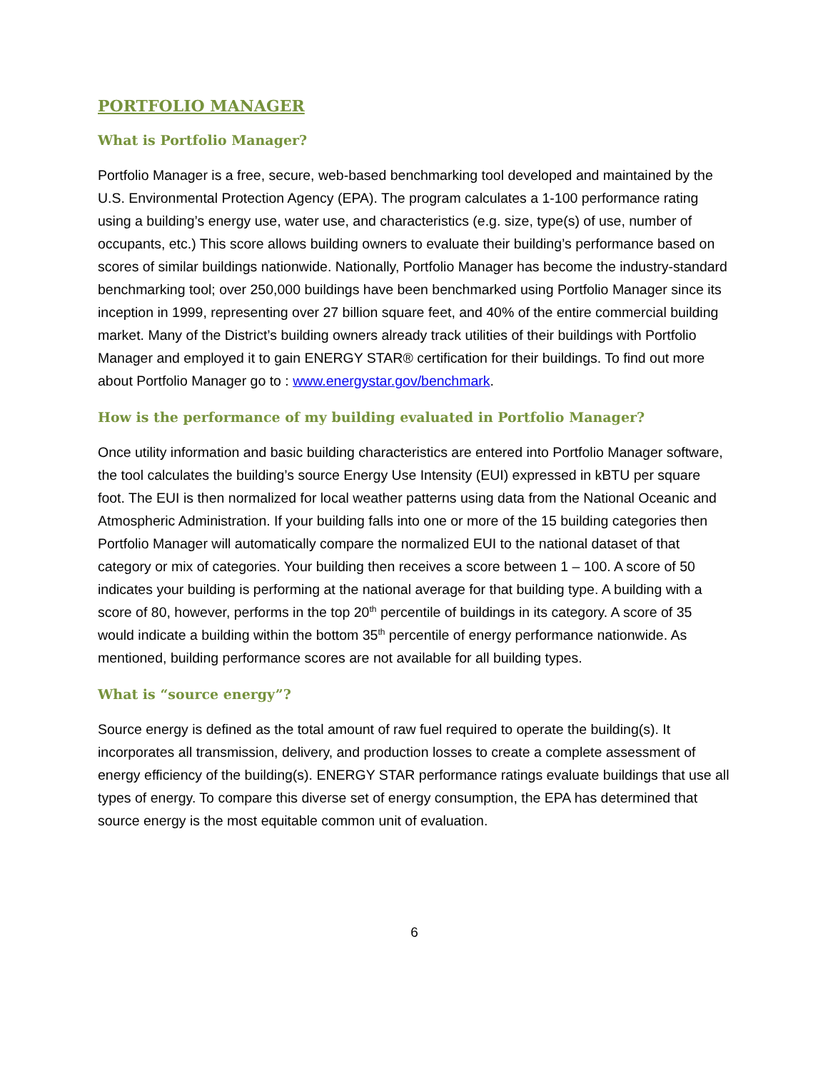PORTFOLIO MANAGER
What is Portfolio Manager?
Portfolio Manager is a free, secure, web-based benchmarking tool developed and maintained by the U.S. Environmental Protection Agency (EPA). The program calculates a 1-100 performance rating using a building’s energy use, water use, and characteristics (e.g. size, type(s) of use, number of occupants, etc.) This score allows building owners to evaluate their building’s performance based on scores of similar buildings nationwide. Nationally, Portfolio Manager has become the industry-standard benchmarking tool; over 250,000 buildings have been benchmarked using Portfolio Manager since its inception in 1999, representing over 27 billion square feet, and 40% of the entire commercial building market. Many of the District’s building owners already track utilities of their buildings with Portfolio Manager and employed it to gain ENERGY STAR® certification for their buildings. To find out more about Portfolio Manager go to : www.energystar.gov/benchmark.
How is the performance of my building evaluated in Portfolio Manager?
Once utility information and basic building characteristics are entered into Portfolio Manager software, the tool calculates the building’s source Energy Use Intensity (EUI) expressed in kBTU per square foot. The EUI is then normalized for local weather patterns using data from the National Oceanic and Atmospheric Administration. If your building falls into one or more of the 15 building categories then Portfolio Manager will automatically compare the normalized EUI to the national dataset of that category or mix of categories. Your building then receives a score between 1 – 100. A score of 50 indicates your building is performing at the national average for that building type. A building with a score of 80, however, performs in the top 20<sup>th</sup> percentile of buildings in its category. A score of 35 would indicate a building within the bottom 35<sup>th</sup> percentile of energy performance nationwide. As mentioned, building performance scores are not available for all building types.
What is “source energy”?
Source energy is defined as the total amount of raw fuel required to operate the building(s). It incorporates all transmission, delivery, and production losses to create a complete assessment of energy efficiency of the building(s). ENERGY STAR performance ratings evaluate buildings that use all types of energy. To compare this diverse set of energy consumption, the EPA has determined that source energy is the most equitable common unit of evaluation.
6